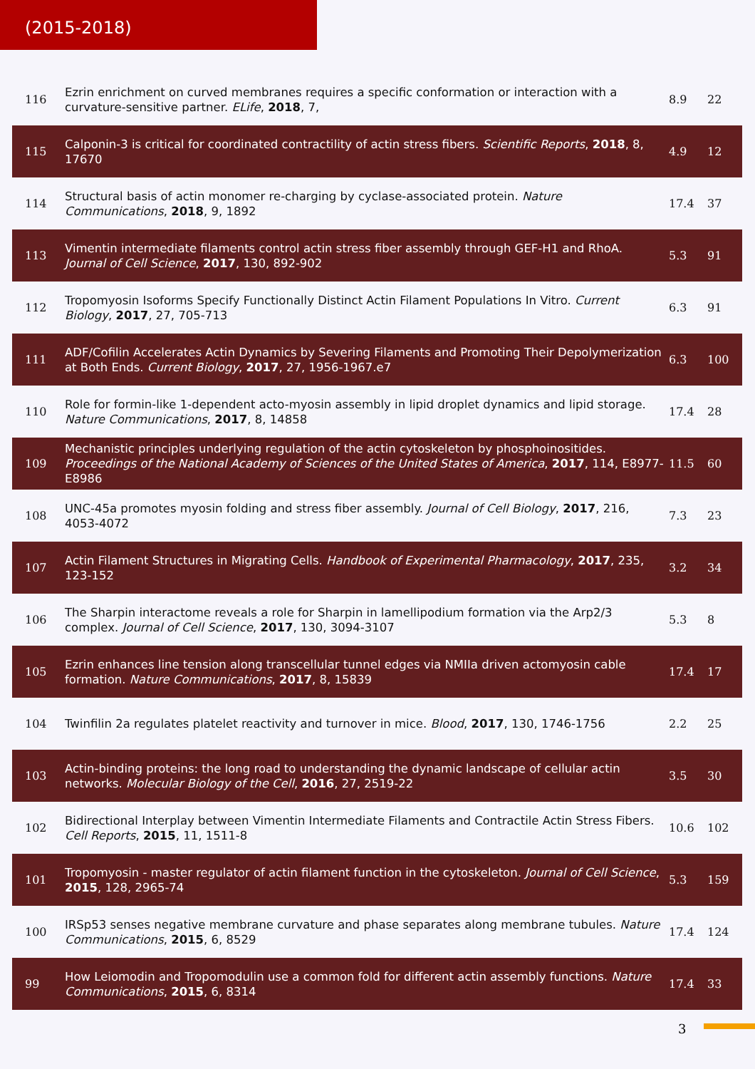(2015-2018)
| 116 | Ezrin enrichment on curved membranes requires a specific conformation or interaction with a curvature-sensitive partner. ELife , 2018 , 7, | 8.9 | 22 |
| 115 | Calponin-3 is critical for coordinated contractility of actin stress fibers. Scientific Reports , 2018 , 8, 17670 | 4.9 | 12 |
| 114 | Structural basis of actin monomer re-charging by cyclase-associated protein. Nature Communications , 2018 , 9, 1892 | 17.4 | 37 |
| 113 | Vimentin intermediate filaments control actin stress fiber assembly through GEF-H1 and RhoA. Journal of Cell Science , 2017 , 130, 892-902 | 5.3 | 91 |
| 112 | Tropomyosin Isoforms Specify Functionally Distinct Actin Filament Populations In Vitro. Current Biology , 2017 , 27, 705-713 | 6.3 | 91 |
| 111 | ADF/Cofilin Accelerates Actin Dynamics by Severing Filaments and Promoting Their Depolymerization at Both Ends. Current Biology , 2017 , 27, 1956-1967.e7 | 6.3 | 100 |
| 110 | Role for formin-like 1-dependent acto-myosin assembly in lipid droplet dynamics and lipid storage. Nature Communications , 2017 , 8, 14858 | 17.4 | 28 |
| 109 | Mechanistic principles underlying regulation of the actin cytoskeleton by phosphoinositides. Proceedings of the National Academy of Sciences of the United States of America , 2017 , 114, E8977-E8986 | 11.5 | 60 |
| 108 | UNC-45a promotes myosin folding and stress fiber assembly. Journal of Cell Biology , 2017 , 216, 4053-4072 | 7.3 | 23 |
| 107 | Actin Filament Structures in Migrating Cells. Handbook of Experimental Pharmacology , 2017 , 235, 123-152 | 3.2 | 34 |
| 106 | The Sharpin interactome reveals a role for Sharpin in lamellipodium formation via the Arp2/3 complex. Journal of Cell Science , 2017 , 130, 3094-3107 | 5.3 | 8 |
| 105 | Ezrin enhances line tension along transcellular tunnel edges via NMIIa driven actomyosin cable formation. Nature Communications , 2017 , 8, 15839 | 17.4 | 17 |
| 104 | Twinfilin 2a regulates platelet reactivity and turnover in mice. Blood , 2017 , 130, 1746-1756 | 2.2 | 25 |
| 103 | Actin-binding proteins: the long road to understanding the dynamic landscape of cellular actin networks. Molecular Biology of the Cell , 2016 , 27, 2519-22 | 3.5 | 30 |
| 102 | Bidirectional Interplay between Vimentin Intermediate Filaments and Contractile Actin Stress Fibers. Cell Reports , 2015 , 11, 1511-8 | 10.6 | 102 |
| 101 | Tropomyosin - master regulator of actin filament function in the cytoskeleton. Journal of Cell Science , 2015 , 128, 2965-74 | 5.3 | 159 |
| 100 | IRSp53 senses negative membrane curvature and phase separates along membrane tubules. Nature Communications , 2015 , 6, 8529 | 17.4 | 124 |
| 99 | How Leiomodin and Tropomodulin use a common fold for different actin assembly functions. Nature Communications , 2015 , 6, 8314 | 17.4 | 33 |
3